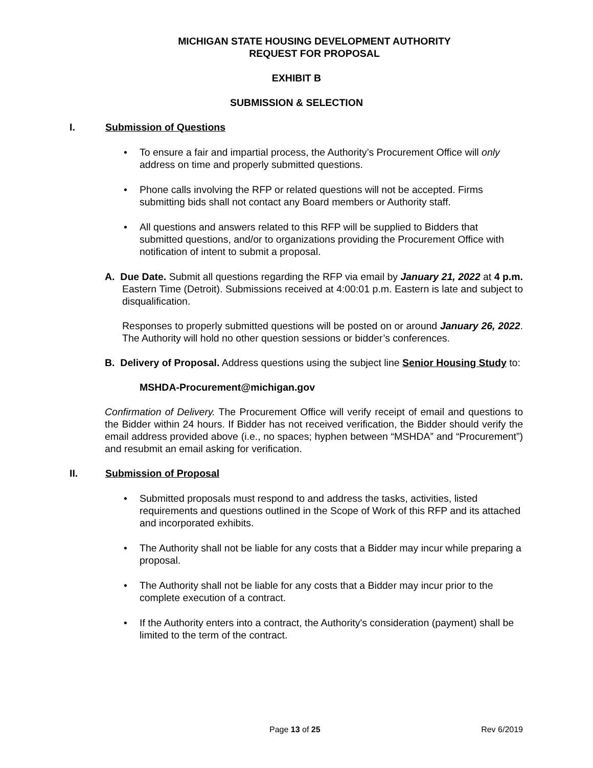MICHIGAN STATE HOUSING DEVELOPMENT AUTHORITY
REQUEST FOR PROPOSAL
EXHIBIT B
SUBMISSION & SELECTION
I. Submission of Questions
To ensure a fair and impartial process, the Authority’s Procurement Office will only address on time and properly submitted questions.
Phone calls involving the RFP or related questions will not be accepted. Firms submitting bids shall not contact any Board members or Authority staff.
All questions and answers related to this RFP will be supplied to Bidders that submitted questions, and/or to organizations providing the Procurement Office with notification of intent to submit a proposal.
A. Due Date. Submit all questions regarding the RFP via email by January 21, 2022 at 4 p.m. Eastern Time (Detroit). Submissions received at 4:00:01 p.m. Eastern is late and subject to disqualification.
Responses to properly submitted questions will be posted on or around January 26, 2022. The Authority will hold no other question sessions or bidder’s conferences.
B. Delivery of Proposal. Address questions using the subject line Senior Housing Study to:
MSHDA-Procurement@michigan.gov
Confirmation of Delivery. The Procurement Office will verify receipt of email and questions to the Bidder within 24 hours. If Bidder has not received verification, the Bidder should verify the email address provided above (i.e., no spaces; hyphen between “MSHDA” and “Procurement”) and resubmit an email asking for verification.
II. Submission of Proposal
Submitted proposals must respond to and address the tasks, activities, listed requirements and questions outlined in the Scope of Work of this RFP and its attached and incorporated exhibits.
The Authority shall not be liable for any costs that a Bidder may incur while preparing a proposal.
The Authority shall not be liable for any costs that a Bidder may incur prior to the complete execution of a contract.
If the Authority enters into a contract, the Authority's consideration (payment) shall be limited to the term of the contract.
Page 13 of 25 Rev 6/2019